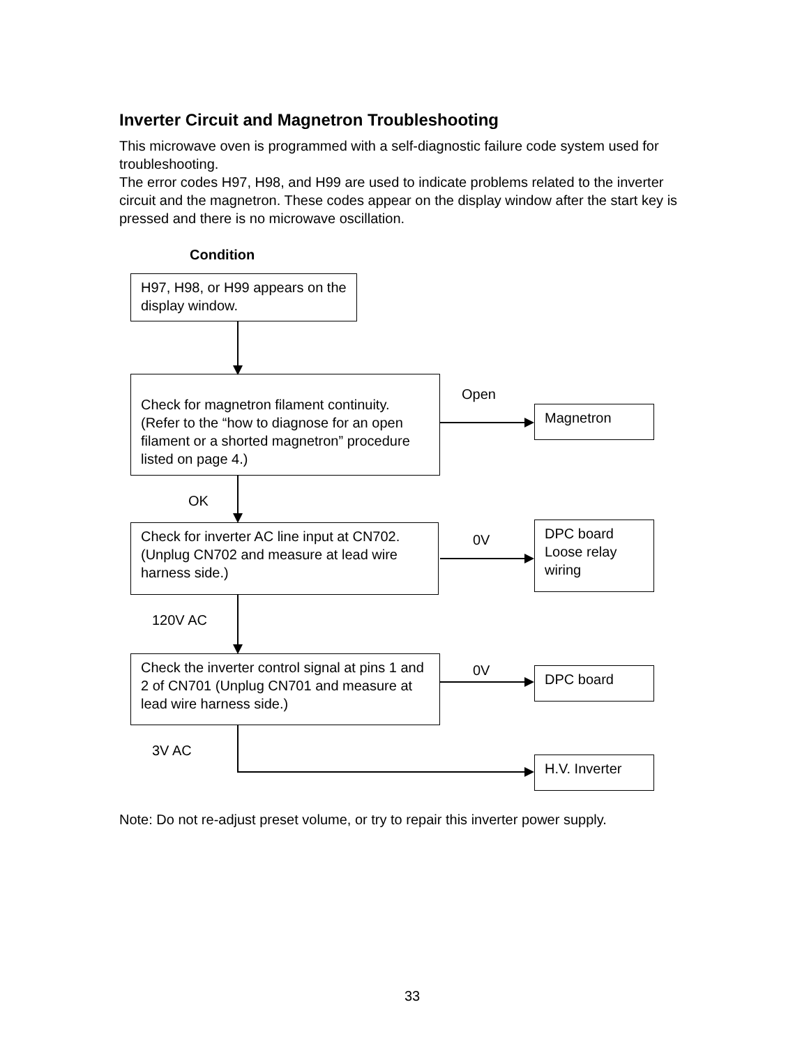Inverter Circuit and Magnetron Troubleshooting
This microwave oven is programmed with a self-diagnostic failure code system used for troubleshooting.
The error codes H97, H98, and H99 are used to indicate problems related to the inverter circuit and the magnetron. These codes appear on the display window after the start key is pressed and there is no microwave oscillation.
Condition
H97, H98, or H99 appears on the display window.
Check for magnetron filament continuity. (Refer to the “how to diagnose for an open filament or a shorted magnetron” procedure listed on page 4.)
Open
Magnetron
OK
Check for inverter AC line input at CN702. (Unplug CN702 and measure at lead wire harness side.)
0V
DPC board Loose relay wiring
120V AC
Check the inverter control signal at pins 1 and 2 of CN701 (Unplug CN701 and measure at lead wire harness side.)
0V DPC board
3V AC
H.V. Inverter
Note: Do not re-adjust preset volume, or try to repair this inverter power supply.
33